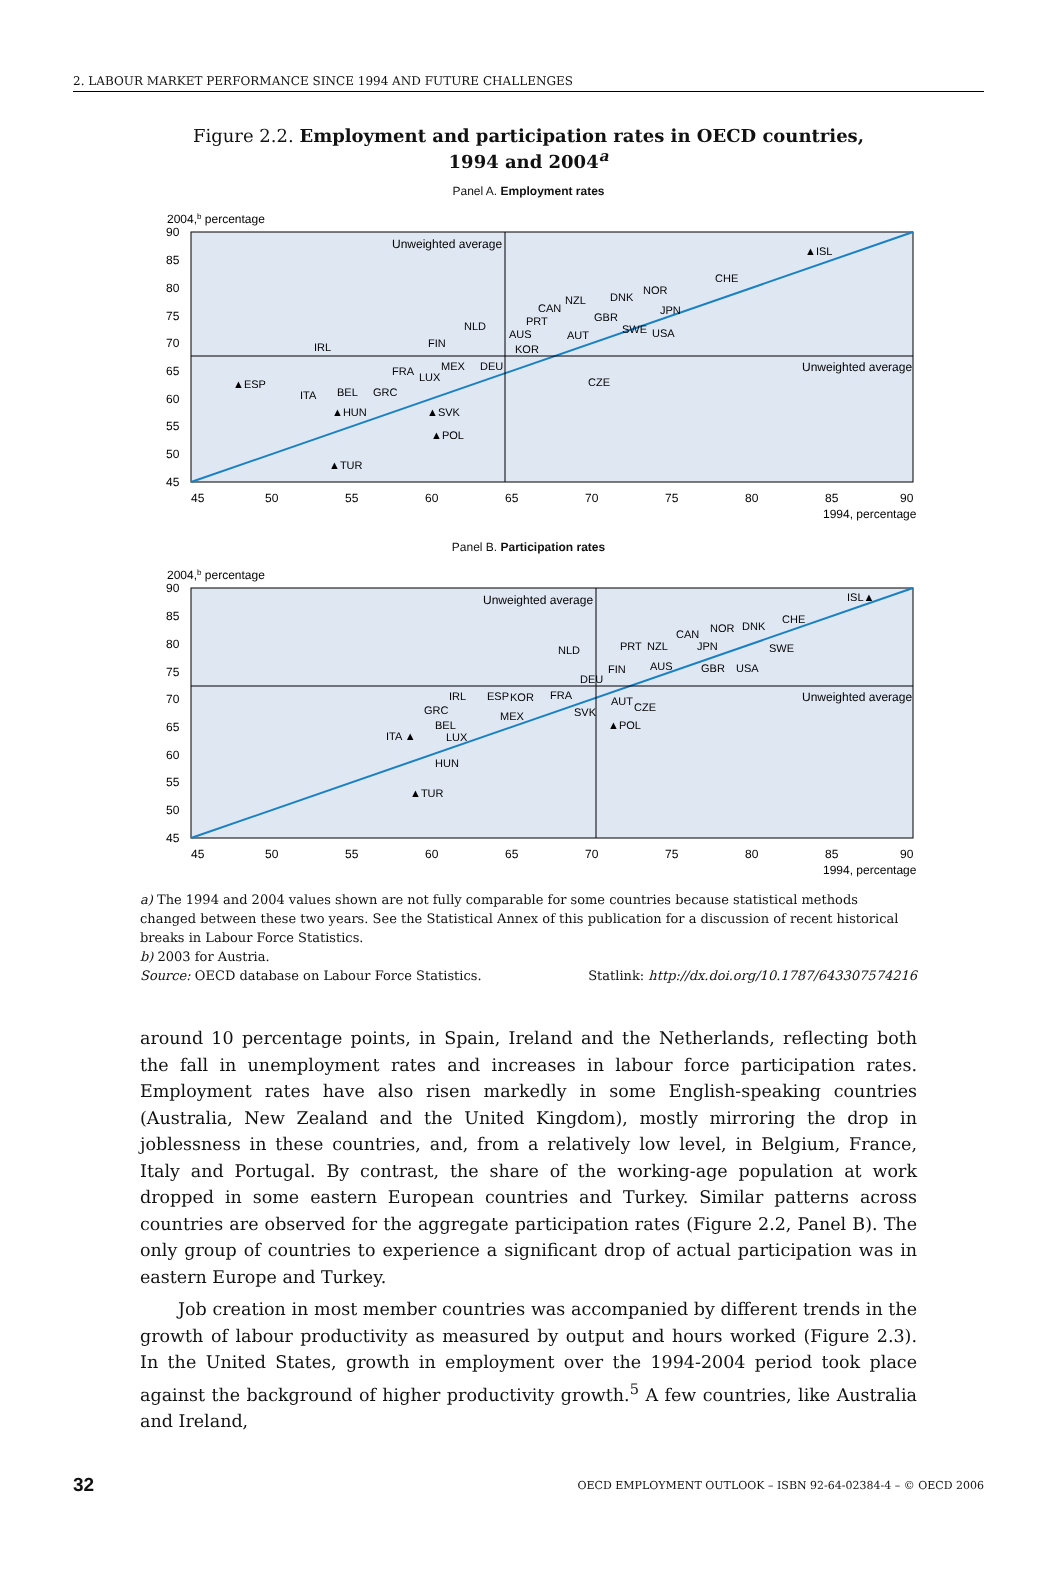2. LABOUR MARKET PERFORMANCE SINCE 1994 AND FUTURE CHALLENGES
Figure 2.2. Employment and participation rates in OECD countries,
1994 and 2004<sup>a</sup>
Panel A. Employment rates
2004,b percentage
Unweighted average
Unweighted average
90
85
80
75
70
65
60
55
50
45
45
50
55
60
65
70
75
80
85
90
1994, percentage
▲ISL
CHE
NOR
DNK
NZL
CAN
GBR
JPN
PRT
NLD
AUS
AUT
SWE
USA
KOR
IRL
FIN
MEX
DEU
FRA
LUX
▲ESP
CZE
ITA
BEL
GRC
▲HUN
▲SVK
▲POL
▲TUR
Panel B. Participation rates
2004,b percentage
Unweighted average
Unweighted average
90
85
80
75
70
65
60
55
50
45
45
50
55
60
65
70
75
80
85
90
1994, percentage
ISL▲
CHE
DNK
NOR
CAN
SWE
NZL
JPN
PRT
NLD
AUS
GBR
USA
FIN
DEU
IRL
ESP
KOR
FRA
AUT
CZE
SVK
GRC
MEX
BEL
▲POL
ITA ▲
LUX
HUN
▲TUR
a) The 1994 and 2004 values shown are not fully comparable for some countries because statistical methods changed between these two years. See the Statistical Annex of this publication for a discussion of recent historical breaks in Labour Force Statistics.
b) 2003 for Austria.
Source: OECD database on Labour Force Statistics. Statlink: http://dx.doi.org/10.1787/643307574216
around 10 percentage points, in Spain, Ireland and the Netherlands, reflecting both the fall in unemployment rates and increases in labour force participation rates. Employment rates have also risen markedly in some English-speaking countries (Australia, New Zealand and the United Kingdom), mostly mirroring the drop in joblessness in these countries, and, from a relatively low level, in Belgium, France, Italy and Portugal. By contrast, the share of the working-age population at work dropped in some eastern European countries and Turkey. Similar patterns across countries are observed for the aggregate participation rates (Figure 2.2, Panel B). The only group of countries to experience a significant drop of actual participation was in eastern Europe and Turkey.
Job creation in most member countries was accompanied by different trends in the growth of labour productivity as measured by output and hours worked (Figure 2.3). In the United States, growth in employment over the 1994-2004 period took place against the background of higher productivity growth.<sup>5</sup> A few countries, like Australia and Ireland,
32 OECD EMPLOYMENT OUTLOOK – ISBN 92-64-02384-4 – © OECD 2006